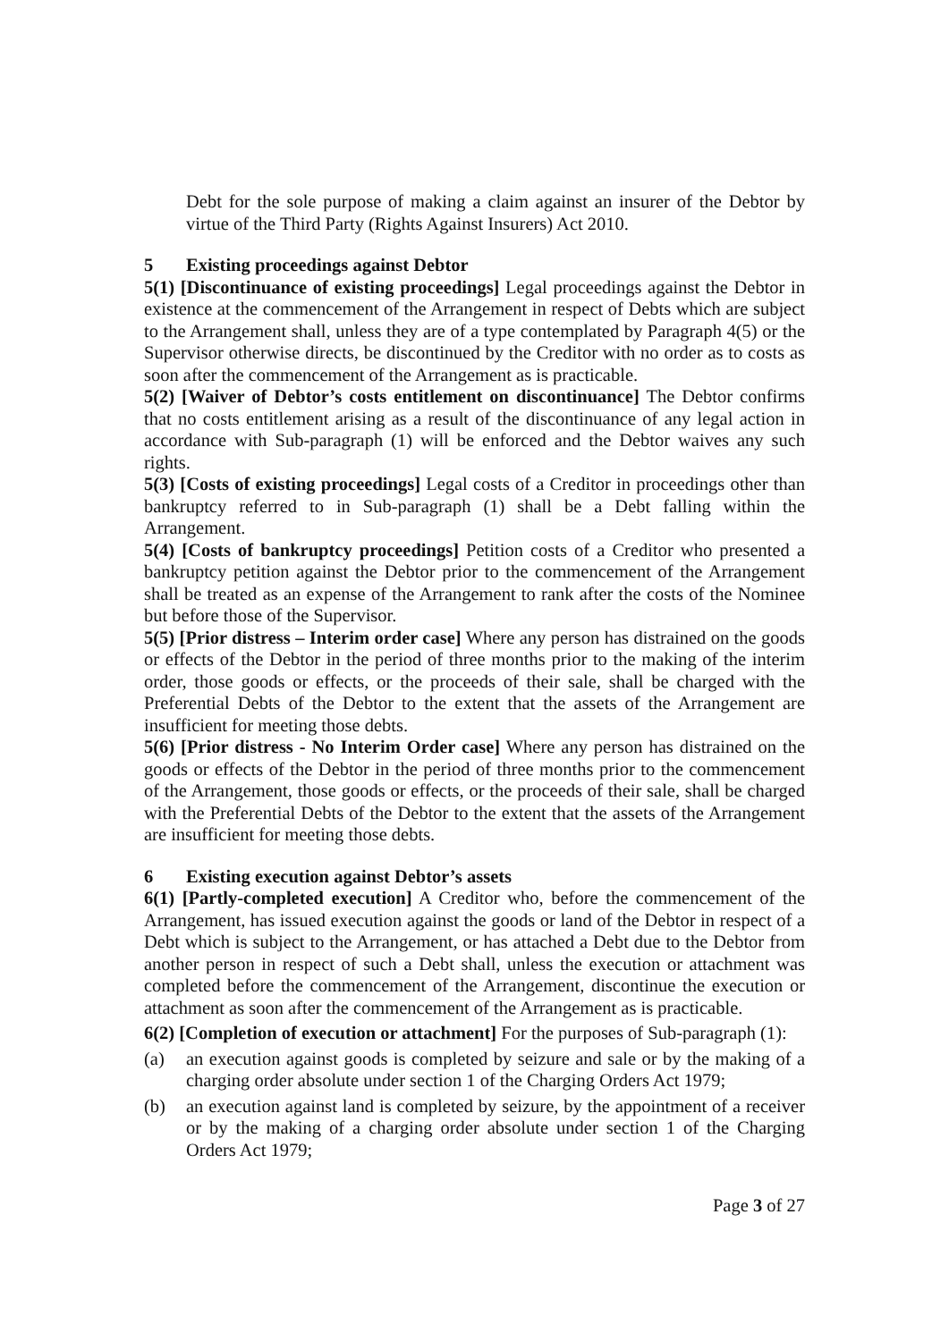Debt for the sole purpose of making a claim against an insurer of the Debtor by virtue of the Third Party (Rights Against Insurers) Act 2010.
5 Existing proceedings against Debtor
5(1) [Discontinuance of existing proceedings] Legal proceedings against the Debtor in existence at the commencement of the Arrangement in respect of Debts which are subject to the Arrangement shall, unless they are of a type contemplated by Paragraph 4(5) or the Supervisor otherwise directs, be discontinued by the Creditor with no order as to costs as soon after the commencement of the Arrangement as is practicable.
5(2) [Waiver of Debtor’s costs entitlement on discontinuance] The Debtor confirms that no costs entitlement arising as a result of the discontinuance of any legal action in accordance with Sub-paragraph (1) will be enforced and the Debtor waives any such rights.
5(3) [Costs of existing proceedings] Legal costs of a Creditor in proceedings other than bankruptcy referred to in Sub-paragraph (1) shall be a Debt falling within the Arrangement.
5(4) [Costs of bankruptcy proceedings] Petition costs of a Creditor who presented a bankruptcy petition against the Debtor prior to the commencement of the Arrangement shall be treated as an expense of the Arrangement to rank after the costs of the Nominee but before those of the Supervisor.
5(5) [Prior distress – Interim order case] Where any person has distrained on the goods or effects of the Debtor in the period of three months prior to the making of the interim order, those goods or effects, or the proceeds of their sale, shall be charged with the Preferential Debts of the Debtor to the extent that the assets of the Arrangement are insufficient for meeting those debts.
5(6) [Prior distress - No Interim Order case] Where any person has distrained on the goods or effects of the Debtor in the period of three months prior to the commencement of the Arrangement, those goods or effects, or the proceeds of their sale, shall be charged with the Preferential Debts of the Debtor to the extent that the assets of the Arrangement are insufficient for meeting those debts.
6 Existing execution against Debtor’s assets
6(1) [Partly-completed execution] A Creditor who, before the commencement of the Arrangement, has issued execution against the goods or land of the Debtor in respect of a Debt which is subject to the Arrangement, or has attached a Debt due to the Debtor from another person in respect of such a Debt shall, unless the execution or attachment was completed before the commencement of the Arrangement, discontinue the execution or attachment as soon after the commencement of the Arrangement as is practicable.
6(2) [Completion of execution or attachment] For the purposes of Sub-paragraph (1):
(a) an execution against goods is completed by seizure and sale or by the making of a charging order absolute under section 1 of the Charging Orders Act 1979;
(b) an execution against land is completed by seizure, by the appointment of a receiver or by the making of a charging order absolute under section 1 of the Charging Orders Act 1979;
Page 3 of 27